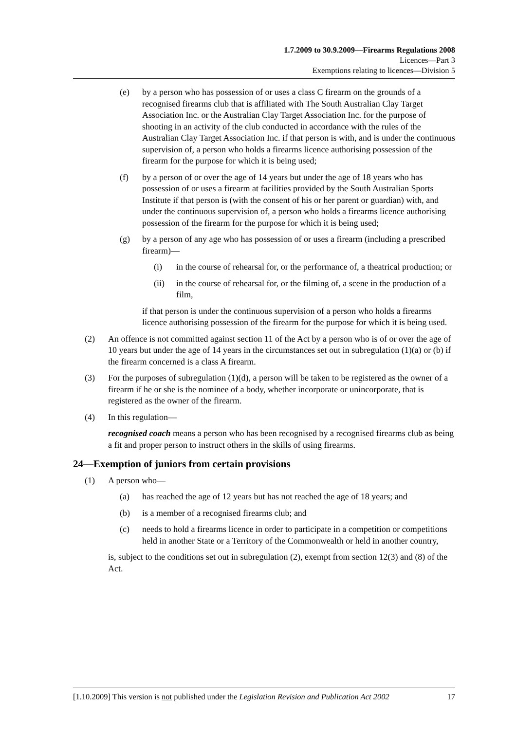1.7.2009 to 30.9.2009—Firearms Regulations 2008
Licences—Part 3
Exemptions relating to licences—Division 5
(e) by a person who has possession of or uses a class C firearm on the grounds of a recognised firearms club that is affiliated with The South Australian Clay Target Association Inc. or the Australian Clay Target Association Inc. for the purpose of shooting in an activity of the club conducted in accordance with the rules of the Australian Clay Target Association Inc. if that person is with, and is under the continuous supervision of, a person who holds a firearms licence authorising possession of the firearm for the purpose for which it is being used;
(f) by a person of or over the age of 14 years but under the age of 18 years who has possession of or uses a firearm at facilities provided by the South Australian Sports Institute if that person is (with the consent of his or her parent or guardian) with, and under the continuous supervision of, a person who holds a firearms licence authorising possession of the firearm for the purpose for which it is being used;
(g) by a person of any age who has possession of or uses a firearm (including a prescribed firearm)—
(i) in the course of rehearsal for, or the performance of, a theatrical production; or
(ii) in the course of rehearsal for, or the filming of, a scene in the production of a film,
if that person is under the continuous supervision of a person who holds a firearms licence authorising possession of the firearm for the purpose for which it is being used.
(2) An offence is not committed against section 11 of the Act by a person who is of or over the age of 10 years but under the age of 14 years in the circumstances set out in subregulation (1)(a) or (b) if the firearm concerned is a class A firearm.
(3) For the purposes of subregulation (1)(d), a person will be taken to be registered as the owner of a firearm if he or she is the nominee of a body, whether incorporate or unincorporate, that is registered as the owner of the firearm.
(4) In this regulation—
recognised coach means a person who has been recognised by a recognised firearms club as being a fit and proper person to instruct others in the skills of using firearms.
24—Exemption of juniors from certain provisions
(1) A person who—
(a) has reached the age of 12 years but has not reached the age of 18 years; and
(b) is a member of a recognised firearms club; and
(c) needs to hold a firearms licence in order to participate in a competition or competitions held in another State or a Territory of the Commonwealth or held in another country,
is, subject to the conditions set out in subregulation (2), exempt from section 12(3) and (8) of the Act.
[1.10.2009] This version is not published under the Legislation Revision and Publication Act 2002 17